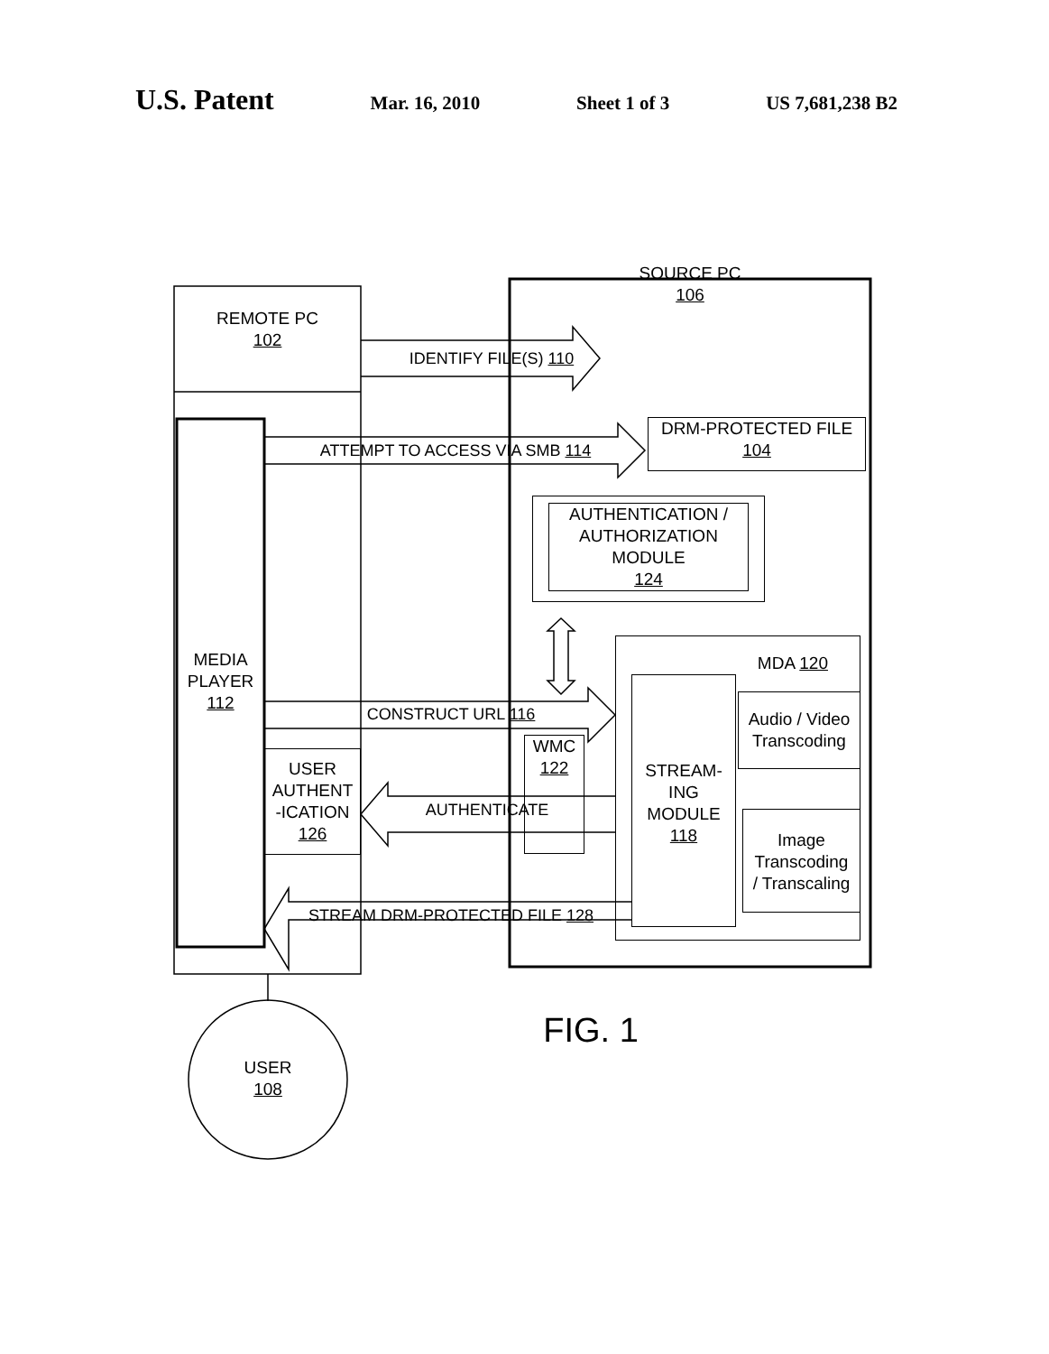U.S. Patent Mar. 16, 2010 Sheet 1 of 3 US 7,681,238 B2
REMOTE PC
102
SOURCE PC
106
IDENTIFY FILE(S) 110
ATTEMPT TO ACCESS VIA SMB 114
DRM-PROTECTED FILE
104
AUTHENTICATION /
AUTHORIZATION
MODULE
124
MEDIA
PLAYER
112
MDA 120
CONSTRUCT URL 116
WMC
122
STREAM-
ING
MODULE
118
Audio / Video
Transcoding
Image
Transcoding
/ Transcaling
USER
AUTHENT
-ICATION
126
AUTHENTICATE
STREAM DRM-PROTECTED FILE 128
FIG. 1
USER
108